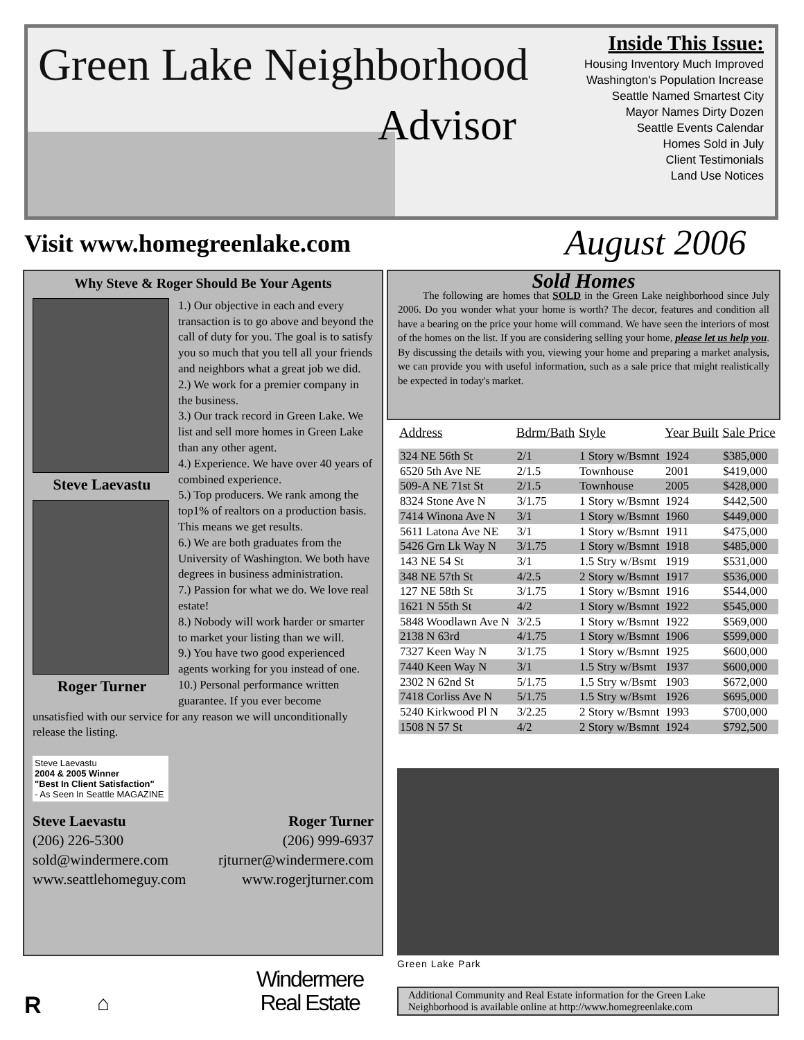Green Lake Neighborhood
Advisor
Inside This Issue:
Housing Inventory Much Improved
Washington's Population Increase
Seattle Named Smartest City
Mayor Names Dirty Dozen
Seattle Events Calendar
Homes Sold in July
Client Testimonials
Land Use Notices
Visit www.homegreenlake.com August 2006
Why Steve & Roger Should Be Your Agents
Steve Laevastu
Roger Turner
1.) Our objective in each and every transaction is to go above and beyond the call of duty for you. The goal is to satisfy you so much that you tell all your friends and neighbors what a great job we did.
2.) We work for a premier company in the business.
3.) Our track record in Green Lake. We list and sell more homes in Green Lake than any other agent.
4.) Experience. We have over 40 years of combined experience.
5.) Top producers. We rank among the top1% of realtors on a production basis. This means we get results.
6.) We are both graduates from the University of Washington. We both have degrees in business administration.
7.) Passion for what we do. We love real estate!
8.) Nobody will work harder or smarter to market your listing than we will.
9.) You have two good experienced agents working for you instead of one.
10.) Personal performance written guarantee. If you ever become unsatisfied with our service for any reason we will unconditionally release the listing.
Steve Laevastu
2004 & 2005 Winner
"Best In Client Satisfaction"
- As Seen In Seattle MAGAZINE
Steve Laevastu
(206) 226-5300
sold@windermere.com
www.seattlehomeguy.com
Roger Turner
(206) 999-6937
rjturner@windermere.com
www.rogerjturner.com
Sold Homes
The following are homes that SOLD in the Green Lake neighborhood since July 2006. Do you wonder what your home is worth? The decor, features and condition all have a bearing on the price your home will command. We have seen the interiors of most of the homes on the list. If you are considering selling your home, please let us help you. By discussing the details with you, viewing your home and preparing a market analysis, we can provide you with useful information, such as a sale price that might realistically be expected in today's market.
| Address | Bdrm/Bath | Style | Year Built | Sale Price |
| --- | --- | --- | --- | --- |
| 324 NE 56th St | 2/1 | 1 Story w/Bsmnt | 1924 | $385,000 |
| 6520 5th Ave NE | 2/1.5 | Townhouse | 2001 | $419,000 |
| 509-A NE 71st St | 2/1.5 | Townhouse | 2005 | $428,000 |
| 8324 Stone Ave N | 3/1.75 | 1 Story w/Bsmnt | 1924 | $442,500 |
| 7414 Winona Ave N | 3/1 | 1 Story w/Bsmnt | 1960 | $449,000 |
| 5611 Latona Ave NE | 3/1 | 1 Story w/Bsmnt | 1911 | $475,000 |
| 5426 Grn Lk Way N | 3/1.75 | 1 Story w/Bsmnt | 1918 | $485,000 |
| 143 NE 54 St | 3/1 | 1.5 Stry w/Bsmt | 1919 | $531,000 |
| 348 NE 57th St | 4/2.5 | 2 Story w/Bsmnt | 1917 | $536,000 |
| 127 NE 58th St | 3/1.75 | 1 Story w/Bsmnt | 1916 | $544,000 |
| 1621 N 55th St | 4/2 | 1 Story w/Bsmnt | 1922 | $545,000 |
| 5848 Woodlawn Ave N | 3/2.5 | 1 Story w/Bsmnt | 1922 | $569,000 |
| 2138 N 63rd | 4/1.75 | 1 Story w/Bsmnt | 1906 | $599,000 |
| 7327 Keen Way N | 3/1.75 | 1 Story w/Bsmnt | 1925 | $600,000 |
| 7440 Keen Way N | 3/1 | 1.5 Stry w/Bsmt | 1937 | $600,000 |
| 2302 N 62nd St | 5/1.75 | 1.5 Stry w/Bsmt | 1903 | $672,000 |
| 7418 Corliss Ave N | 5/1.75 | 1.5 Stry w/Bsmt | 1926 | $695,000 |
| 5240 Kirkwood Pl N | 3/2.25 | 2 Story w/Bsmnt | 1993 | $700,000 |
| 1508 N 57 St | 4/2 | 2 Story w/Bsmnt | 1924 | $792,500 |
Green Lake Park
Additional Community and Real Estate information for the Green Lake Neighborhood is available online at http://www.homegreenlake.com
Windermere
Real Estate
R ⌂